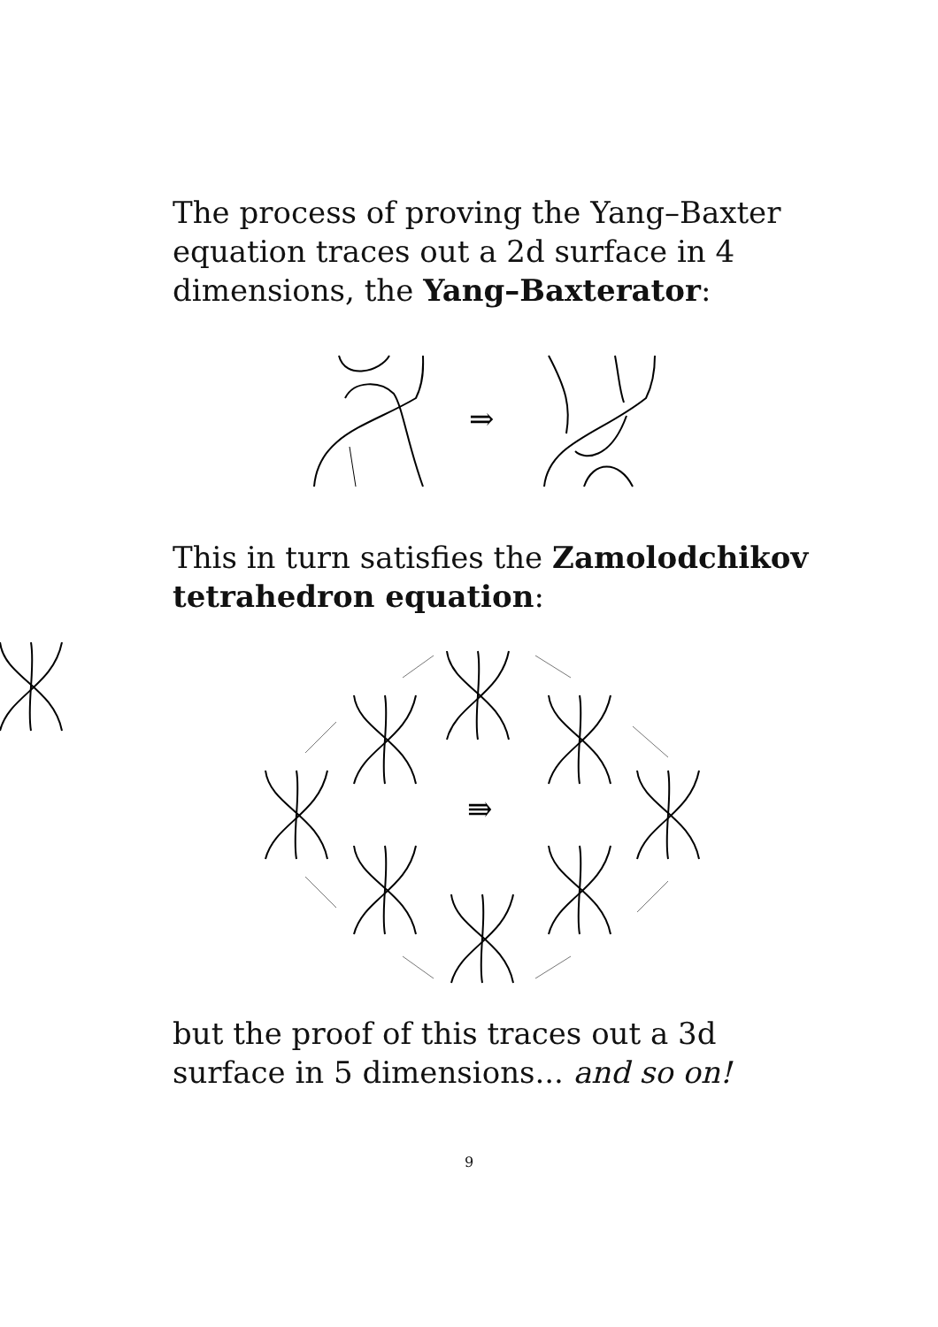The process of proving the Yang–Baxter equation traces out a 2d surface in 4 dimensions, the Yang–Baxterator:
⇒
This in turn satisfies the Zamolodchikov tetrahedron equation:
⇛
but the proof of this traces out a 3d surface in 5 dimensions... and so on!
9